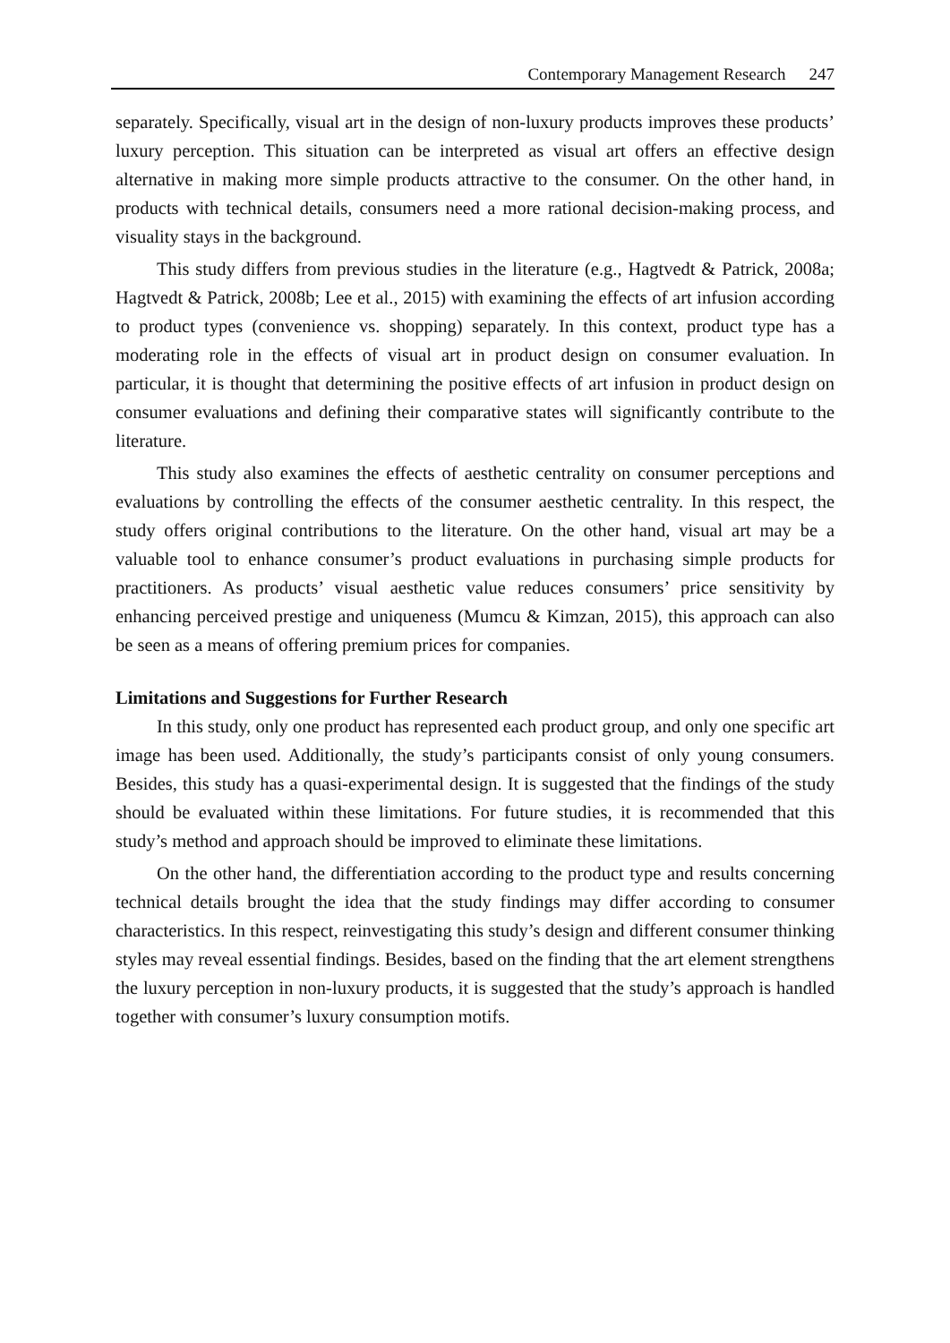Contemporary Management Research 247
separately. Specifically, visual art in the design of non-luxury products improves these products’ luxury perception. This situation can be interpreted as visual art offers an effective design alternative in making more simple products attractive to the consumer. On the other hand, in products with technical details, consumers need a more rational decision-making process, and visuality stays in the background.
This study differs from previous studies in the literature (e.g., Hagtvedt & Patrick, 2008a; Hagtvedt & Patrick, 2008b; Lee et al., 2015) with examining the effects of art infusion according to product types (convenience vs. shopping) separately. In this context, product type has a moderating role in the effects of visual art in product design on consumer evaluation. In particular, it is thought that determining the positive effects of art infusion in product design on consumer evaluations and defining their comparative states will significantly contribute to the literature.
This study also examines the effects of aesthetic centrality on consumer perceptions and evaluations by controlling the effects of the consumer aesthetic centrality. In this respect, the study offers original contributions to the literature. On the other hand, visual art may be a valuable tool to enhance consumer’s product evaluations in purchasing simple products for practitioners. As products’ visual aesthetic value reduces consumers’ price sensitivity by enhancing perceived prestige and uniqueness (Mumcu & Kimzan, 2015), this approach can also be seen as a means of offering premium prices for companies.
Limitations and Suggestions for Further Research
In this study, only one product has represented each product group, and only one specific art image has been used. Additionally, the study’s participants consist of only young consumers. Besides, this study has a quasi-experimental design. It is suggested that the findings of the study should be evaluated within these limitations. For future studies, it is recommended that this study’s method and approach should be improved to eliminate these limitations.
On the other hand, the differentiation according to the product type and results concerning technical details brought the idea that the study findings may differ according to consumer characteristics. In this respect, reinvestigating this study’s design and different consumer thinking styles may reveal essential findings. Besides, based on the finding that the art element strengthens the luxury perception in non-luxury products, it is suggested that the study’s approach is handled together with consumer’s luxury consumption motifs.